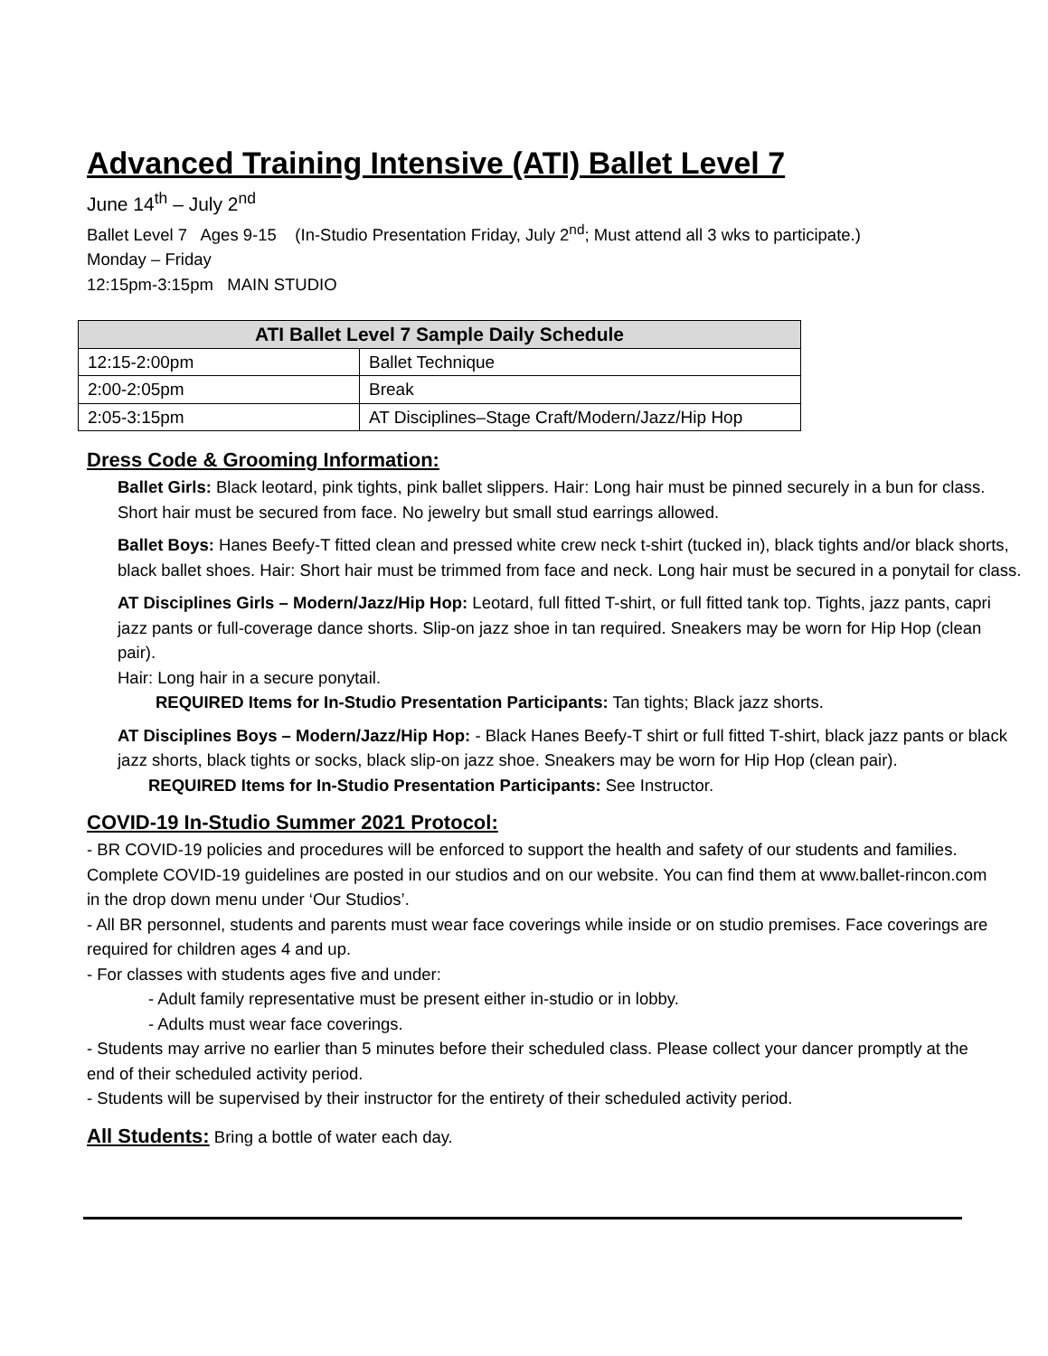Advanced Training Intensive (ATI) Ballet Level 7
June 14<sup>th</sup> – July 2<sup>nd</sup>
Ballet Level 7 Ages 9-15 (In-Studio Presentation Friday, July 2<sup>nd</sup>; Must attend all 3 wks to participate.)
Monday – Friday
12:15pm-3:15pm MAIN STUDIO
| ATI Ballet Level 7 Sample Daily Schedule | |
| --- | --- |
| 12:15-2:00pm | Ballet Technique |
| 2:00-2:05pm | Break |
| 2:05-3:15pm | AT Disciplines–Stage Craft/Modern/Jazz/Hip Hop |
Dress Code & Grooming Information:
Ballet Girls: Black leotard, pink tights, pink ballet slippers. Hair: Long hair must be pinned securely in a bun for class. Short hair must be secured from face. No jewelry but small stud earrings allowed.
Ballet Boys: Hanes Beefy-T fitted clean and pressed white crew neck t-shirt (tucked in), black tights and/or black shorts, black ballet shoes. Hair: Short hair must be trimmed from face and neck. Long hair must be secured in a ponytail for class.
AT Disciplines Girls – Modern/Jazz/Hip Hop: Leotard, full fitted T-shirt, or full fitted tank top. Tights, jazz pants, capri jazz pants or full-coverage dance shorts. Slip-on jazz shoe in tan required. Sneakers may be worn for Hip Hop (clean pair).
Hair: Long hair in a secure ponytail.
REQUIRED Items for In-Studio Presentation Participants: Tan tights; Black jazz shorts.
AT Disciplines Boys – Modern/Jazz/Hip Hop: - Black Hanes Beefy-T shirt or full fitted T-shirt, black jazz pants or black jazz shorts, black tights or socks, black slip-on jazz shoe. Sneakers may be worn for Hip Hop (clean pair).
REQUIRED Items for In-Studio Presentation Participants: See Instructor.
COVID-19 In-Studio Summer 2021 Protocol:
- BR COVID-19 policies and procedures will be enforced to support the health and safety of our students and families. Complete COVID-19 guidelines are posted in our studios and on our website. You can find them at www.ballet-rincon.com in the drop down menu under ‘Our Studios’.
- All BR personnel, students and parents must wear face coverings while inside or on studio premises. Face coverings are required for children ages 4 and up.
- For classes with students ages five and under:
- Adult family representative must be present either in-studio or in lobby.
- Adults must wear face coverings.
- Students may arrive no earlier than 5 minutes before their scheduled class. Please collect your dancer promptly at the end of their scheduled activity period.
- Students will be supervised by their instructor for the entirety of their scheduled activity period.
All Students: Bring a bottle of water each day.